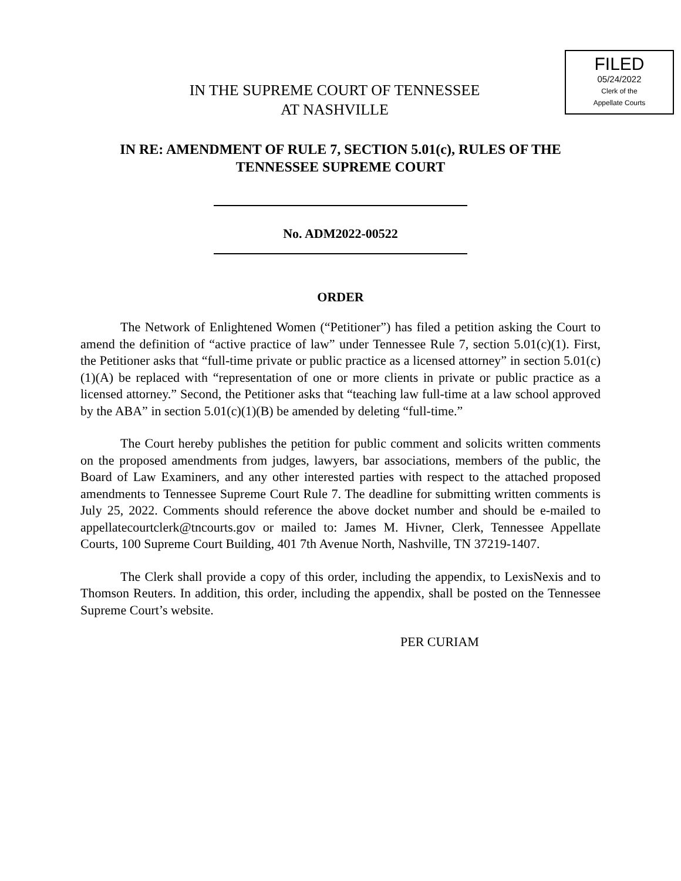FILED
05/24/2022
Clerk of the
Appellate Courts
IN THE SUPREME COURT OF TENNESSEE
AT NASHVILLE
IN RE: AMENDMENT OF RULE 7, SECTION 5.01(c), RULES OF THE
TENNESSEE SUPREME COURT
No. ADM2022-00522
ORDER
The Network of Enlightened Women (“Petitioner”) has filed a petition asking the Court to amend the definition of “active practice of law” under Tennessee Rule 7, section 5.01(c)(1). First, the Petitioner asks that “full-time private or public practice as a licensed attorney” in section 5.01(c)(1)(A) be replaced with “representation of one or more clients in private or public practice as a licensed attorney.” Second, the Petitioner asks that “teaching law full-time at a law school approved by the ABA” in section 5.01(c)(1)(B) be amended by deleting “full-time.”
The Court hereby publishes the petition for public comment and solicits written comments on the proposed amendments from judges, lawyers, bar associations, members of the public, the Board of Law Examiners, and any other interested parties with respect to the attached proposed amendments to Tennessee Supreme Court Rule 7. The deadline for submitting written comments is July 25, 2022. Comments should reference the above docket number and should be e-mailed to appellatecourtclerk@tncourts.gov or mailed to: James M. Hivner, Clerk, Tennessee Appellate Courts, 100 Supreme Court Building, 401 7th Avenue North, Nashville, TN 37219-1407.
The Clerk shall provide a copy of this order, including the appendix, to LexisNexis and to Thomson Reuters. In addition, this order, including the appendix, shall be posted on the Tennessee Supreme Court’s website.
PER CURIAM